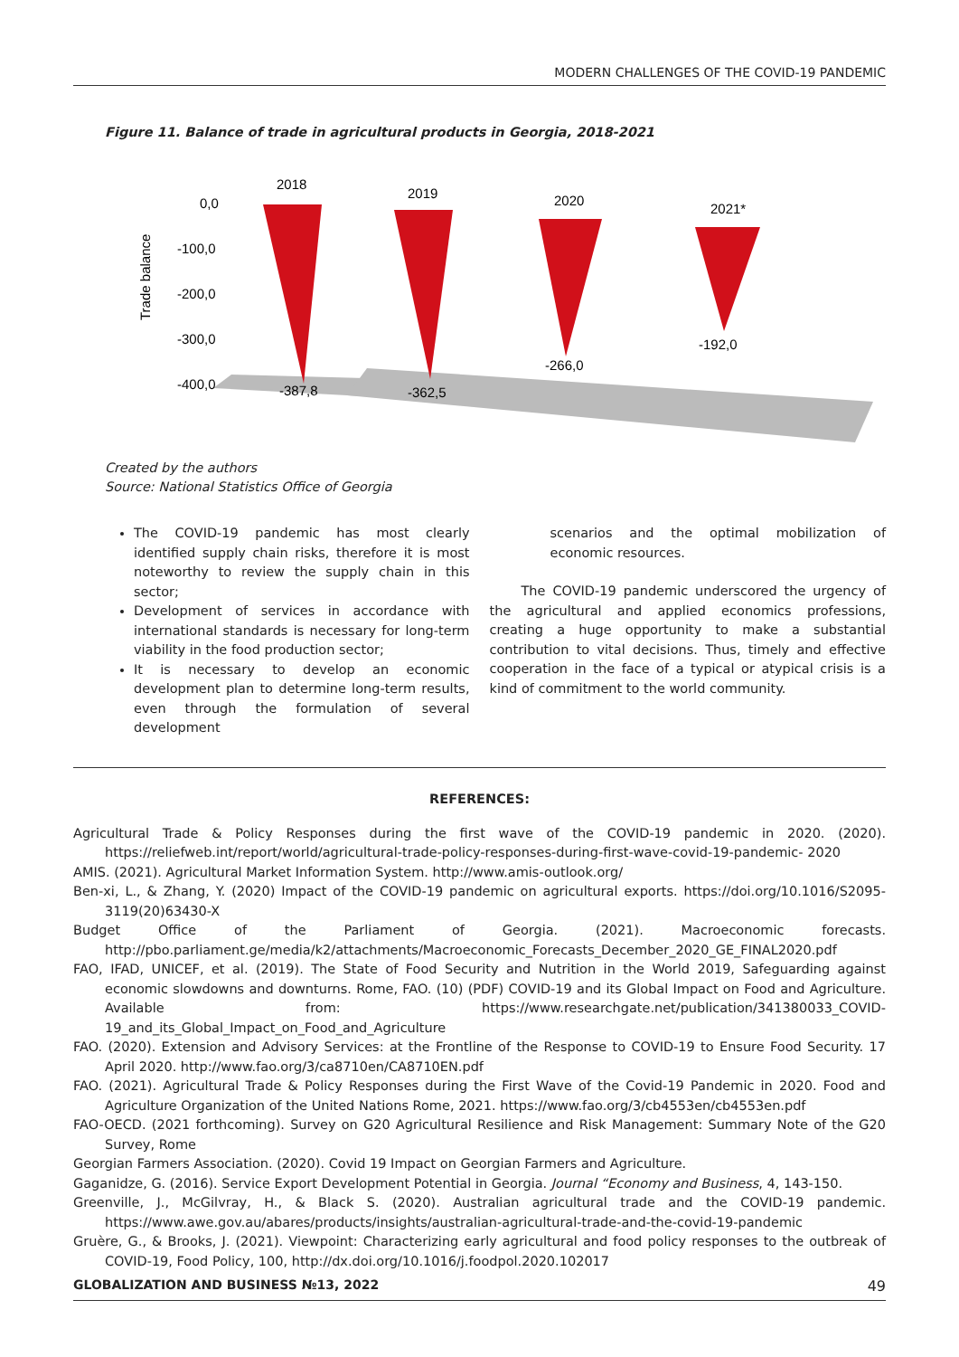MODERN CHALLENGES OF THE COVID-19 PANDEMIC
Figure 11. Balance of trade in agricultural products in Georgia, 2018-2021
Trade balance
0,0
-100,0
-200,0
-300,0
-400,0
2018
-387,8
2019
-362,5
2020
-266,0
2021*
-192,0
Created by the authors
Source: National Statistics Office of Georgia
The COVID-19 pandemic has most clearly identified supply chain risks, therefore it is most noteworthy to review the supply chain in this sector;
Development of services in accordance with international standards is necessary for long-term viability in the food production sector;
It is necessary to develop an economic development plan to determine long-term results, even through the formulation of several development
scenarios and the optimal mobilization of economic resources.
The COVID-19 pandemic underscored the urgency of the agricultural and applied economics professions, creating a huge opportunity to make a substantial contribution to vital decisions. Thus, timely and effective cooperation in the face of a typical or atypical crisis is a kind of commitment to the world community.
REFERENCES:
Agricultural Trade & Policy Responses during the first wave of the COVID-19 pandemic in 2020. (2020). https://reliefweb.int/report/world/agricultural-trade-policy-responses-during-first-wave-covid-19-pandemic- 2020
AMIS. (2021). Agricultural Market Information System. http://www.amis-outlook.org/
Ben-xi, L., & Zhang, Y. (2020) Impact of the COVID-19 pandemic on agricultural exports. https://doi.org/10.1016/S2095-3119(20)63430-X
Budget Office of the Parliament of Georgia. (2021). Macroeconomic forecasts. http://pbo.parliament.ge/media/k2/attachments/Macroeconomic_Forecasts_December_2020_GE_FINAL2020.pdf
FAO, IFAD, UNICEF, et al. (2019). The State of Food Security and Nutrition in the World 2019, Safeguarding against economic slowdowns and downturns. Rome, FAO. (10) (PDF) COVID-19 and its Global Impact on Food and Agriculture. Available from: https://www.researchgate.net/publication/341380033_COVID-19_and_its_Global_Impact_on_Food_and_Agriculture
FAO. (2020). Extension and Advisory Services: at the Frontline of the Response to COVID-19 to Ensure Food Security. 17 April 2020. http://www.fao.org/3/ca8710en/CA8710EN.pdf
FAO. (2021). Agricultural Trade & Policy Responses during the First Wave of the Covid-19 Pandemic in 2020. Food and Agriculture Organization of the United Nations Rome, 2021. https://www.fao.org/3/cb4553en/cb4553en.pdf
FAO-OECD. (2021 forthcoming). Survey on G20 Agricultural Resilience and Risk Management: Summary Note of the G20 Survey, Rome
Georgian Farmers Association. (2020). Covid 19 Impact on Georgian Farmers and Agriculture.
Gaganidze, G. (2016). Service Export Development Potential in Georgia. Journal “Economy and Business, 4, 143-150.
Greenville, J., McGilvray, H., & Black S. (2020). Australian agricultural trade and the COVID-19 pandemic. https://www.awe.gov.au/abares/products/insights/australian-agricultural-trade-and-the-covid-19-pandemic
Gruère, G., & Brooks, J. (2021). Viewpoint: Characterizing early agricultural and food policy responses to the outbreak of COVID-19, Food Policy, 100, http://dx.doi.org/10.1016/j.foodpol.2020.102017
GLOBALIZATION AND BUSINESS №13, 2022 49